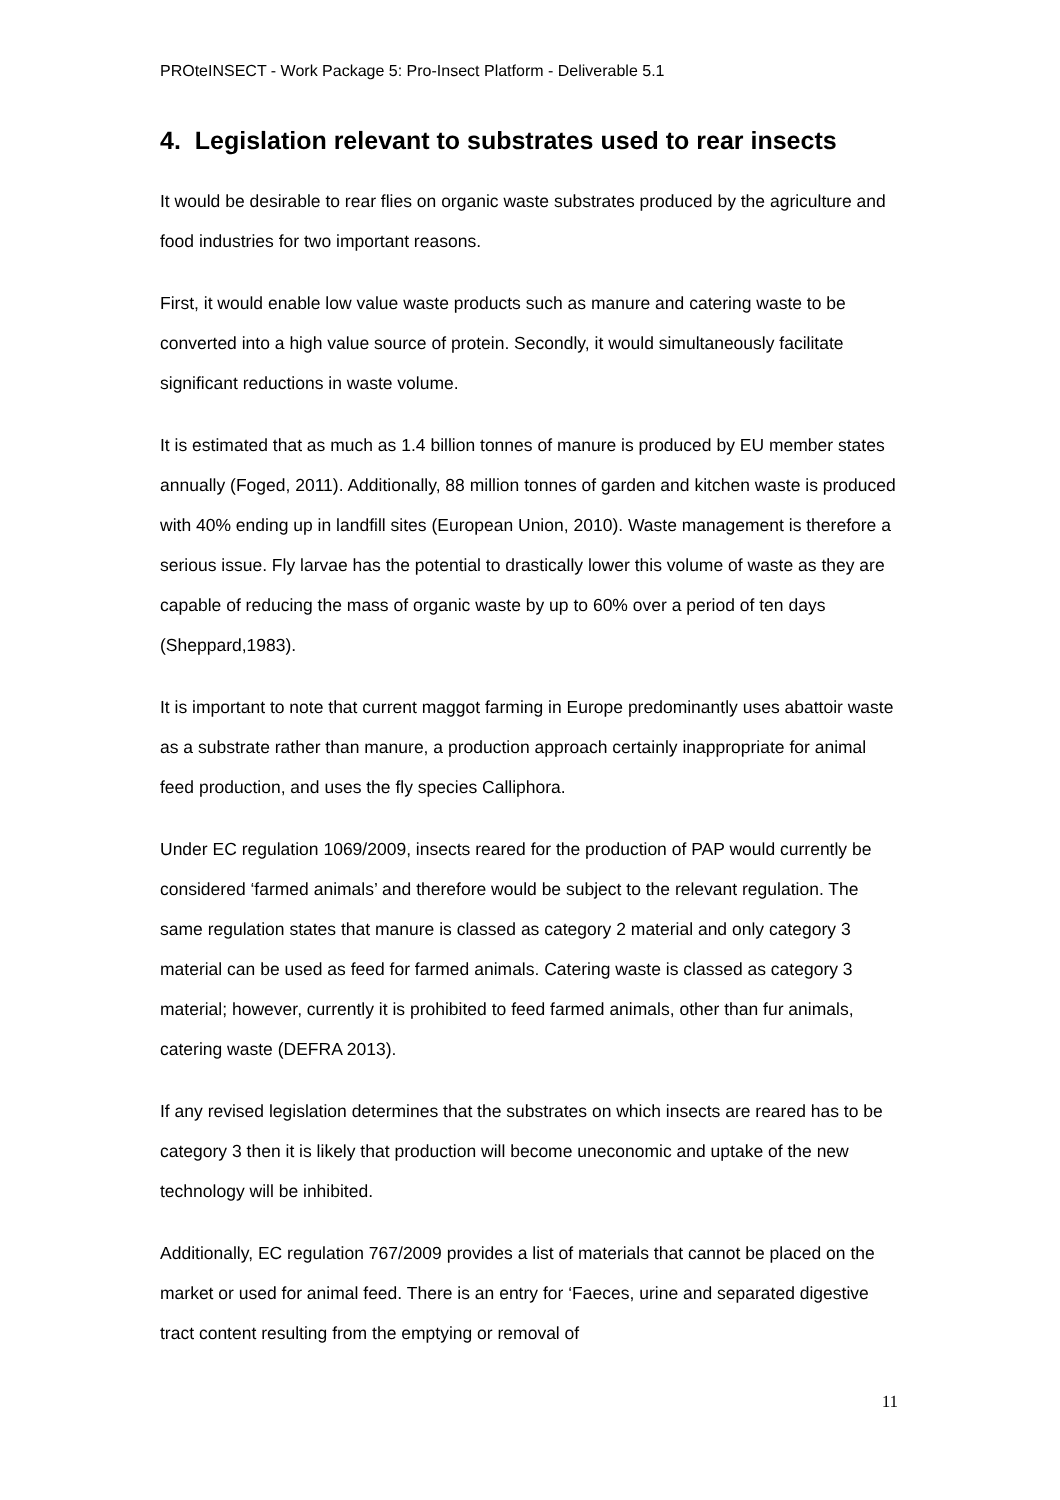PROteINSECT - Work Package 5: Pro-Insect Platform - Deliverable 5.1
4. Legislation relevant to substrates used to rear insects
It would be desirable to rear flies on organic waste substrates produced by the agriculture and food industries for two important reasons.
First, it would enable low value waste products such as manure and catering waste to be converted into a high value source of protein. Secondly, it would simultaneously facilitate significant reductions in waste volume.
It is estimated that as much as 1.4 billion tonnes of manure is produced by EU member states annually (Foged, 2011). Additionally, 88 million tonnes of garden and kitchen waste is produced with 40% ending up in landfill sites (European Union, 2010). Waste management is therefore a serious issue. Fly larvae has the potential to drastically lower this volume of waste as they are capable of reducing the mass of organic waste by up to 60% over a period of ten days (Sheppard,1983).
It is important to note that current maggot farming in Europe predominantly uses abattoir waste as a substrate rather than manure, a production approach certainly inappropriate for animal feed production, and uses the fly species Calliphora.
Under EC regulation 1069/2009, insects reared for the production of PAP would currently be considered ‘farmed animals’ and therefore would be subject to the relevant regulation. The same regulation states that manure is classed as category 2 material and only category 3 material can be used as feed for farmed animals. Catering waste is classed as category 3 material; however, currently it is prohibited to feed farmed animals, other than fur animals, catering waste (DEFRA 2013).
If any revised legislation determines that the substrates on which insects are reared has to be category 3 then it is likely that production will become uneconomic and uptake of the new technology will be inhibited.
Additionally, EC regulation 767/2009 provides a list of materials that cannot be placed on the market or used for animal feed. There is an entry for ‘Faeces, urine and separated digestive tract content resulting from the emptying or removal of
11